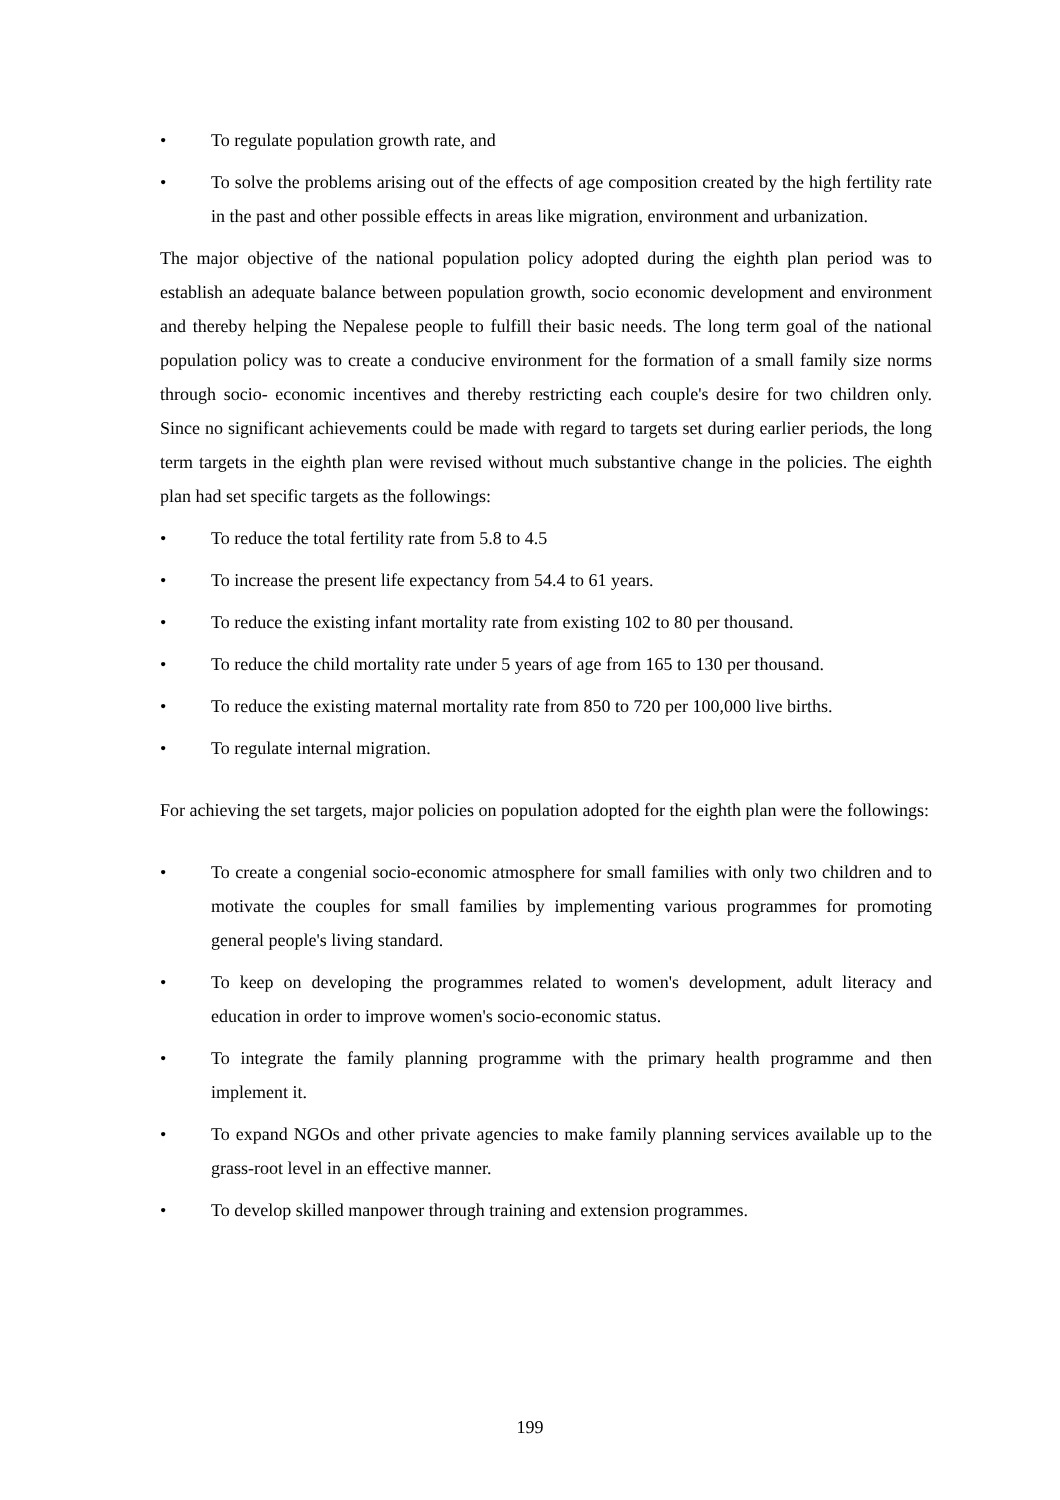• To regulate population growth rate, and
• To solve the problems arising out of the effects of age composition created by the high fertility rate in the past and other possible effects in areas like migration, environment and urbanization.
The major objective of the national population policy adopted during the eighth plan period was to establish an adequate balance between population growth, socio economic development and environment and thereby helping the Nepalese people to fulfill their basic needs. The long term goal of the national population policy was to create a conducive environment for the formation of a small family size norms through socio- economic incentives and thereby restricting each couple's desire for two children only. Since no significant achievements could be made with regard to targets set during earlier periods, the long term targets in the eighth plan were revised without much substantive change in the policies. The eighth plan had set specific targets as the followings:
• To reduce the total fertility rate from 5.8 to 4.5
• To increase the present life expectancy from 54.4 to 61 years.
• To reduce the existing infant mortality rate from existing 102 to 80 per thousand.
• To reduce the child mortality rate under 5 years of age from 165 to 130 per thousand.
• To reduce the existing maternal mortality rate from 850 to 720 per 100,000 live births.
• To regulate internal migration.
For achieving the set targets, major policies on population adopted for the eighth plan were the followings:
• To create a congenial socio-economic atmosphere for small families with only two children and to motivate the couples for small families by implementing various programmes for promoting general people's living standard.
• To keep on developing the programmes related to women's development, adult literacy and education in order to improve women's socio-economic status.
• To integrate the family planning programme with the primary health programme and then implement it.
• To expand NGOs and other private agencies to make family planning services available up to the grass-root level in an effective manner.
• To develop skilled manpower through training and extension programmes.
199